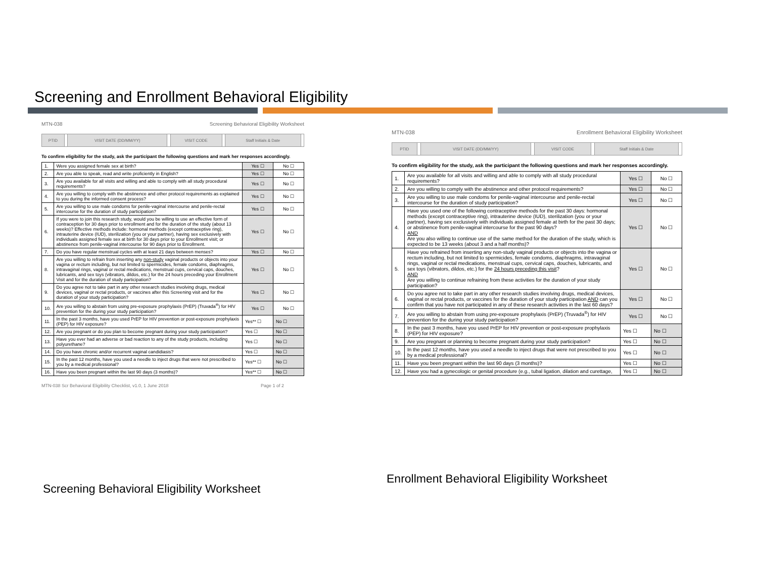Screening and Enrollment Behavioral Eligibility
MTN-038 Screening Behavioral Eligibility Worksheet
| PTID | | VISIT DATE (DD/MM/YY) | | VISIT CODE | | Staff Initials & Date | |
To confirm eligibility for the study, ask the participant the following questions and mark her responses accordingly.
| 1. | Were you assigned female sex at birth? | Yes ☐ | No ☐ |
| 2. | Are you able to speak, read and write proficiently in English? | Yes ☐ | No ☐ |
| 3. | Are you available for all visits and willing and able to comply with all study procedural requirements? | Yes ☐ | No ☐ |
| 4. | Are you willing to comply with the abstinence and other protocol requirements as explained to you during the informed consent process? | Yes ☐ | No ☐ |
| 5. | Are you willing to use male condoms for penile-vaginal intercourse and penile-rectal intercourse for the duration of study participation? | Yes ☐ | No ☐ |
| 6. | If you were to join this research study, would you be willing to use an effective form of contraception for 30 days prior to enrollment and for the duration of the study (about 13 weeks)? Effective methods include: hormonal methods (except contraceptive ring), intrauterine device (IUD), sterilization (you or your partner), having sex exclusively with individuals assigned female sex at birth for 30 days prior to your Enrollment visit; or abstinence from penile-vaginal intercourse for 90 days prior to Enrollment. | Yes ☐ | No ☐ |
| 7. | Do you have regular menstrual cycles with at least 21 days between menses? | Yes ☐ | No ☐ |
| 8. | Are you willing to refrain from inserting any non-study vaginal products or objects into your vagina or rectum including, but not limited to spermicides, female condoms, diaphragms, intravaginal rings, vaginal or rectal medications, menstrual cups, cervical caps, douches, lubricants, and sex toys (vibrators, dildos, etc.) for the 24 hours preceding your Enrollment Visit and for the duration of study participation? | Yes ☐ | No ☐ |
| 9. | Do you agree not to take part in any other research studies involving drugs, medical devices, vaginal or rectal products, or vaccines after this Screening visit and for the duration of your study participation? | Yes ☐ | No ☐ |
| 10. | Are you willing to abstain from using pre-exposure prophylaxis (PrEP) (Truvada<sup>®</sup>) for HIV prevention for the during your study participation? | Yes ☐ | No ☐ |
| 11. | In the past 3 months, have you used PrEP for HIV prevention or post-exposure prophylaxis (PEP) for HIV exposure? | Yes** ☐ | No ☐ |
| 12. | Are you pregnant or do you plan to become pregnant during your study participation? | Yes ☐ | No ☐ |
| 13. | Have you ever had an adverse or bad reaction to any of the study products, including polyurethane? | Yes ☐ | No ☐ |
| 14. | Do you have chronic and/or recurrent vaginal candidiasis? | Yes ☐ | No ☐ |
| 15. | In the past 12 months, have you used a needle to inject drugs that were not prescribed to you by a medical professional? | Yes** ☐ | No ☐ |
| 16. | Have you been pregnant within the last 90 days (3 months)? | Yes** ☐ | No ☐ |
MTN-038 Scr Behavioral Eligibility Checklist, v1.0, 1 June 2018 Page 1 of 2
Screening Behavioral Eligibility Worksheet
MTN-038 Enrollment Behavioral Eligibility Worksheet
| PTID | | VISIT DATE (DD/MM/YY) | | VISIT CODE | | Staff Initials & Date | |
To confirm eligibility for the study, ask the participant the following questions and mark her responses accordingly.
| 1. | Are you available for all visits and willing and able to comply with all study procedural requirements? | Yes ☐ | No ☐ |
| 2. | Are you willing to comply with the abstinence and other protocol requirements? | Yes ☐ | No ☐ |
| 3. | Are you willing to use male condoms for penile-vaginal intercourse and penile-rectal intercourse for the duration of study participation? | Yes ☐ | No ☐ |
| 4. | Have you used one of the following contraceptive methods for the past 30 days: hormonal methods (except contraceptive ring), intrauterine device (IUD), sterilization (you or your partner), having sex exclusively with individuals assigned female at birth for the past 30 days; or abstinence from penile-vaginal intercourse for the past 90 days? AND Are you also willing to continue use of the same method for the duration of the study, which is expected to be 13 weeks (about 3 and a half months)? | Yes ☐ | No ☐ |
| 5. | Have you refrained from inserting any non-study vaginal products or objects into the vagina or rectum including, but not limited to spermicides, female condoms, diaphragms, intravaginal rings, vaginal or rectal medications, menstrual cups, cervical caps, douches, lubricants, and sex toys (vibrators, dildos, etc.) for the 24 hours preceding this visit ? AND Are you willing to continue refraining from these activities for the duration of your study participation? | Yes ☐ | No ☐ |
| 6. | Do you agree not to take part in any other research studies involving drugs, medical devices, vaginal or rectal products, or vaccines for the duration of your study participation AND can you confirm that you have not participated in any of these research activities in the last 60 days? | Yes ☐ | No ☐ |
| 7. | Are you willing to abstain from using pre-exposure prophylaxis (PrEP) (Truvada<sup>®</sup>) for HIV prevention for the during your study participation? | Yes ☐ | No ☐ |
| 8. | In the past 3 months, have you used PrEP for HIV prevention or post-exposure prophylaxis (PEP) for HIV exposure? | Yes ☐ | No ☐ |
| 9. | Are you pregnant or planning to become pregnant during your study participation? | Yes ☐ | No ☐ |
| 10. | In the past 12 months, have you used a needle to inject drugs that were not prescribed to you by a medical professional? | Yes ☐ | No ☐ |
| 11. | Have you been pregnant within the last 90 days (3 months)? | Yes ☐ | No ☐ |
| 12. | Have you had a gynecologic or genital procedure (e.g., tubal ligation, dilation and curettage, | Yes ☐ | No ☐ |
Enrollment Behavioral Eligibility Worksheet